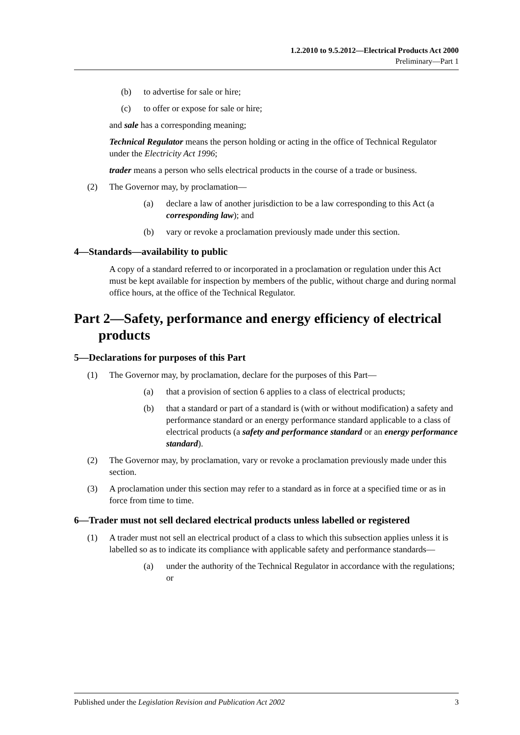1.2.2010 to 9.5.2012—Electrical Products Act 2000
Preliminary—Part 1
(b) to advertise for sale or hire;
(c) to offer or expose for sale or hire;
and sale has a corresponding meaning;
Technical Regulator means the person holding or acting in the office of Technical Regulator under the Electricity Act 1996;
trader means a person who sells electrical products in the course of a trade or business.
(2) The Governor may, by proclamation—
(a) declare a law of another jurisdiction to be a law corresponding to this Act (a corresponding law); and
(b) vary or revoke a proclamation previously made under this section.
4—Standards—availability to public
A copy of a standard referred to or incorporated in a proclamation or regulation under this Act must be kept available for inspection by members of the public, without charge and during normal office hours, at the office of the Technical Regulator.
Part 2—Safety, performance and energy efficiency of electrical products
5—Declarations for purposes of this Part
(1) The Governor may, by proclamation, declare for the purposes of this Part—
(a) that a provision of section 6 applies to a class of electrical products;
(b) that a standard or part of a standard is (with or without modification) a safety and performance standard or an energy performance standard applicable to a class of electrical products (a safety and performance standard or an energy performance standard).
(2) The Governor may, by proclamation, vary or revoke a proclamation previously made under this section.
(3) A proclamation under this section may refer to a standard as in force at a specified time or as in force from time to time.
6—Trader must not sell declared electrical products unless labelled or registered
(1) A trader must not sell an electrical product of a class to which this subsection applies unless it is labelled so as to indicate its compliance with applicable safety and performance standards—
(a) under the authority of the Technical Regulator in accordance with the regulations; or
Published under the Legislation Revision and Publication Act 2002 3